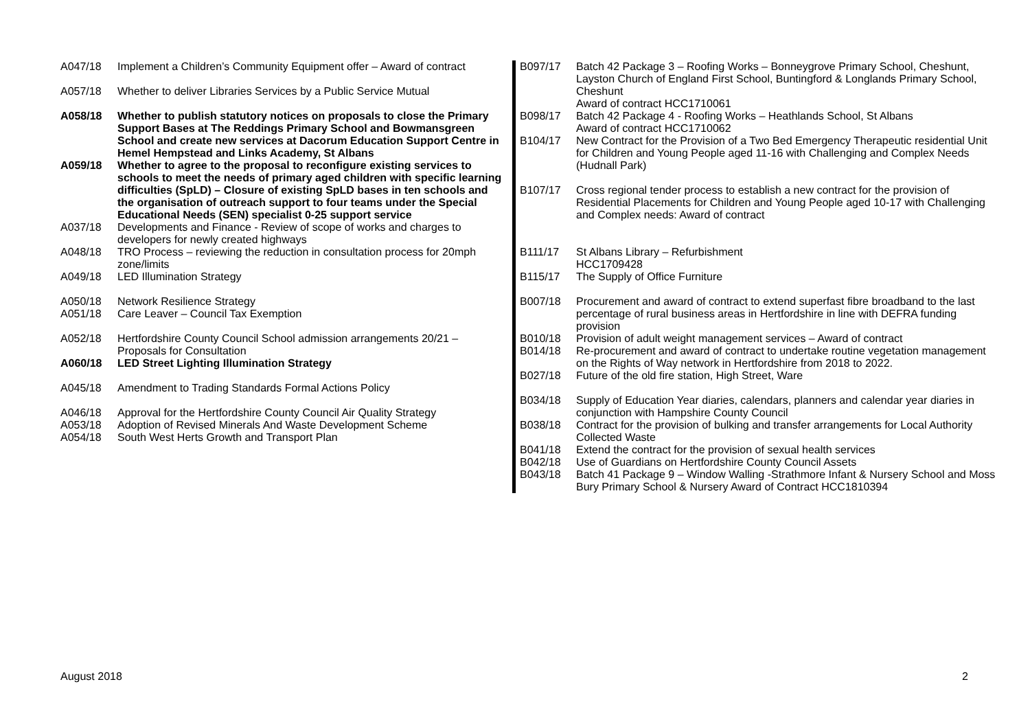| A047/18 | Implement a Children’s Community Equipment offer – Award of contract |
| A057/18 | Whether to deliver Libraries Services by a Public Service Mutual |
| A058/18 | Whether to publish statutory notices on proposals to close the Primary Support Bases at The Reddings Primary School and Bowmansgreen School and create new services at Dacorum Education Support Centre in Hemel Hempstead and Links Academy, St Albans |
| A059/18 | Whether to agree to the proposal to reconfigure existing services to schools to meet the needs of primary aged children with specific learning difficulties (SpLD) – Closure of existing SpLD bases in ten schools and the organisation of outreach support to four teams under the Special Educational Needs (SEN) specialist 0-25 support service |
| A037/18 | Developments and Finance - Review of scope of works and charges to developers for newly created highways |
| A048/18 | TRO Process – reviewing the reduction in consultation process for 20mph zone/limits |
| A049/18 | LED Illumination Strategy |
| A050/18 | Network Resilience Strategy |
| A051/18 | Care Leaver – Council Tax Exemption |
| A052/18 | Hertfordshire County Council School admission arrangements 20/21 – Proposals for Consultation |
| A060/18 | LED Street Lighting Illumination Strategy |
| A045/18 | Amendment to Trading Standards Formal Actions Policy |
| A046/18 | Approval for the Hertfordshire County Council Air Quality Strategy |
| A053/18 | Adoption of Revised Minerals And Waste Development Scheme |
| A054/18 | South West Herts Growth and Transport Plan |
| B097/17 | Batch 42 Package 3 – Roofing Works – Bonneygrove Primary School, Cheshunt, Layston Church of England First School, Buntingford & Longlands Primary School, Cheshunt Award of contract HCC1710061 |
| B098/17 | Batch 42 Package 4 - Roofing Works – Heathlands School, St Albans Award of contract HCC1710062 |
| B104/17 | New Contract for the Provision of a Two Bed Emergency Therapeutic residential Unit for Children and Young People aged 11-16 with Challenging and Complex Needs (Hudnall Park) |
| B107/17 | Cross regional tender process to establish a new contract for the provision of Residential Placements for Children and Young People aged 10-17 with Challenging and Complex needs: Award of contract |
| B111/17 | St Albans Library – Refurbishment HCC1709428 |
| B115/17 | The Supply of Office Furniture |
| B007/18 | Procurement and award of contract to extend superfast fibre broadband to the last percentage of rural business areas in Hertfordshire in line with DEFRA funding provision |
| B010/18 | Provision of adult weight management services – Award of contract |
| B014/18 | Re-procurement and award of contract to undertake routine vegetation management on the Rights of Way network in Hertfordshire from 2018 to 2022. |
| B027/18 | Future of the old fire station, High Street, Ware |
| B034/18 | Supply of Education Year diaries, calendars, planners and calendar year diaries in conjunction with Hampshire County Council |
| B038/18 | Contract for the provision of bulking and transfer arrangements for Local Authority Collected Waste |
| B041/18 | Extend the contract for the provision of sexual health services |
| B042/18 | Use of Guardians on Hertfordshire County Council Assets |
| B043/18 | Batch 41 Package 9 – Window Walling -Strathmore Infant & Nursery School and Moss Bury Primary School & Nursery Award of Contract HCC1810394 |
August 2018 2